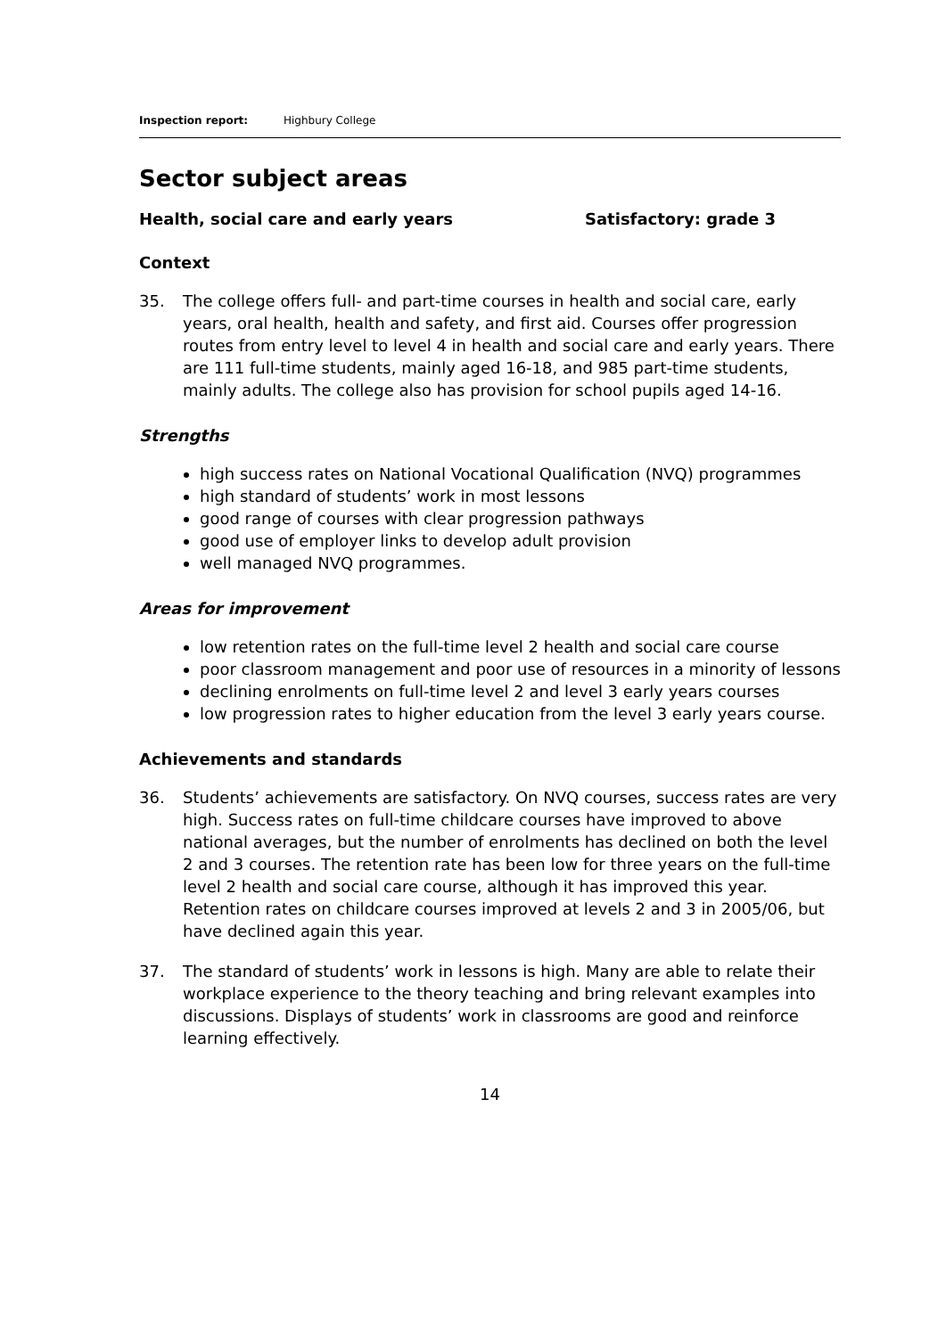Inspection report: Highbury College
Sector subject areas
Health, social care and early years Satisfactory: grade 3
Context
35. The college offers full- and part-time courses in health and social care, early years, oral health, health and safety, and first aid. Courses offer progression routes from entry level to level 4 in health and social care and early years. There are 111 full-time students, mainly aged 16-18, and 985 part-time students, mainly adults. The college also has provision for school pupils aged 14-16.
Strengths
high success rates on National Vocational Qualification (NVQ) programmes
high standard of students’ work in most lessons
good range of courses with clear progression pathways
good use of employer links to develop adult provision
well managed NVQ programmes.
Areas for improvement
low retention rates on the full-time level 2 health and social care course
poor classroom management and poor use of resources in a minority of lessons
declining enrolments on full-time level 2 and level 3 early years courses
low progression rates to higher education from the level 3 early years course.
Achievements and standards
36. Students’ achievements are satisfactory. On NVQ courses, success rates are very high. Success rates on full-time childcare courses have improved to above national averages, but the number of enrolments has declined on both the level 2 and 3 courses. The retention rate has been low for three years on the full-time level 2 health and social care course, although it has improved this year. Retention rates on childcare courses improved at levels 2 and 3 in 2005/06, but have declined again this year.
37. The standard of students’ work in lessons is high. Many are able to relate their workplace experience to the theory teaching and bring relevant examples into discussions. Displays of students’ work in classrooms are good and reinforce learning effectively.
14